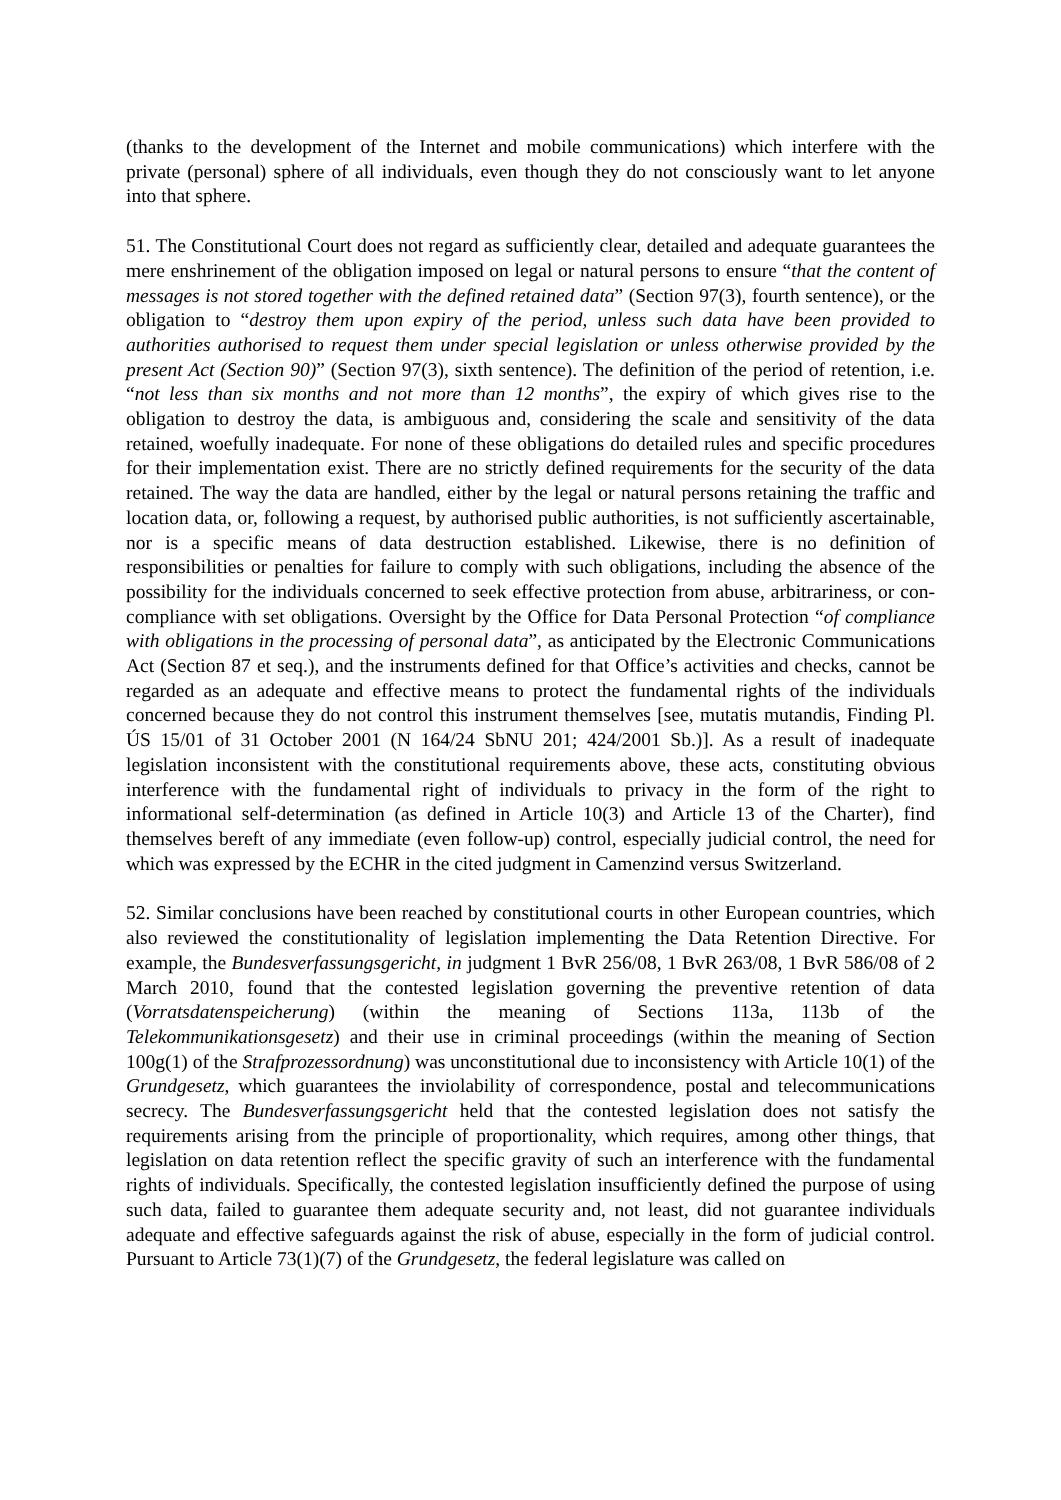(thanks to the development of the Internet and mobile communications) which interfere with the private (personal) sphere of all individuals, even though they do not consciously want to let anyone into that sphere.
51. The Constitutional Court does not regard as sufficiently clear, detailed and adequate guarantees the mere enshrinement of the obligation imposed on legal or natural persons to ensure “that the content of messages is not stored together with the defined retained data” (Section 97(3), fourth sentence), or the obligation to “destroy them upon expiry of the period, unless such data have been provided to authorities authorised to request them under special legislation or unless otherwise provided by the present Act (Section 90)” (Section 97(3), sixth sentence). The definition of the period of retention, i.e. “not less than six months and not more than 12 months”, the expiry of which gives rise to the obligation to destroy the data, is ambiguous and, considering the scale and sensitivity of the data retained, woefully inadequate. For none of these obligations do detailed rules and specific procedures for their implementation exist. There are no strictly defined requirements for the security of the data retained. The way the data are handled, either by the legal or natural persons retaining the traffic and location data, or, following a request, by authorised public authorities, is not sufficiently ascertainable, nor is a specific means of data destruction established. Likewise, there is no definition of responsibilities or penalties for failure to comply with such obligations, including the absence of the possibility for the individuals concerned to seek effective protection from abuse, arbitrariness, or con-compliance with set obligations. Oversight by the Office for Data Personal Protection “of compliance with obligations in the processing of personal data”, as anticipated by the Electronic Communications Act (Section 87 et seq.), and the instruments defined for that Office’s activities and checks, cannot be regarded as an adequate and effective means to protect the fundamental rights of the individuals concerned because they do not control this instrument themselves [see, mutatis mutandis, Finding Pl. ÚS 15/01 of 31 October 2001 (N 164/24 SbNU 201; 424/2001 Sb.)]. As a result of inadequate legislation inconsistent with the constitutional requirements above, these acts, constituting obvious interference with the fundamental right of individuals to privacy in the form of the right to informational self-determination (as defined in Article 10(3) and Article 13 of the Charter), find themselves bereft of any immediate (even follow-up) control, especially judicial control, the need for which was expressed by the ECHR in the cited judgment in Camenzind versus Switzerland.
52. Similar conclusions have been reached by constitutional courts in other European countries, which also reviewed the constitutionality of legislation implementing the Data Retention Directive. For example, the Bundesverfassungsgericht, in judgment 1 BvR 256/08, 1 BvR 263/08, 1 BvR 586/08 of 2 March 2010, found that the contested legislation governing the preventive retention of data (Vorratsdatenspeicherung) (within the meaning of Sections 113a, 113b of the Telekommunikationsgesetz) and their use in criminal proceedings (within the meaning of Section 100g(1) of the Strafprozessordnung) was unconstitutional due to inconsistency with Article 10(1) of the Grundgesetz, which guarantees the inviolability of correspondence, postal and telecommunications secrecy. The Bundesverfassungsgericht held that the contested legislation does not satisfy the requirements arising from the principle of proportionality, which requires, among other things, that legislation on data retention reflect the specific gravity of such an interference with the fundamental rights of individuals. Specifically, the contested legislation insufficiently defined the purpose of using such data, failed to guarantee them adequate security and, not least, did not guarantee individuals adequate and effective safeguards against the risk of abuse, especially in the form of judicial control. Pursuant to Article 73(1)(7) of the Grundgesetz, the federal legislature was called on